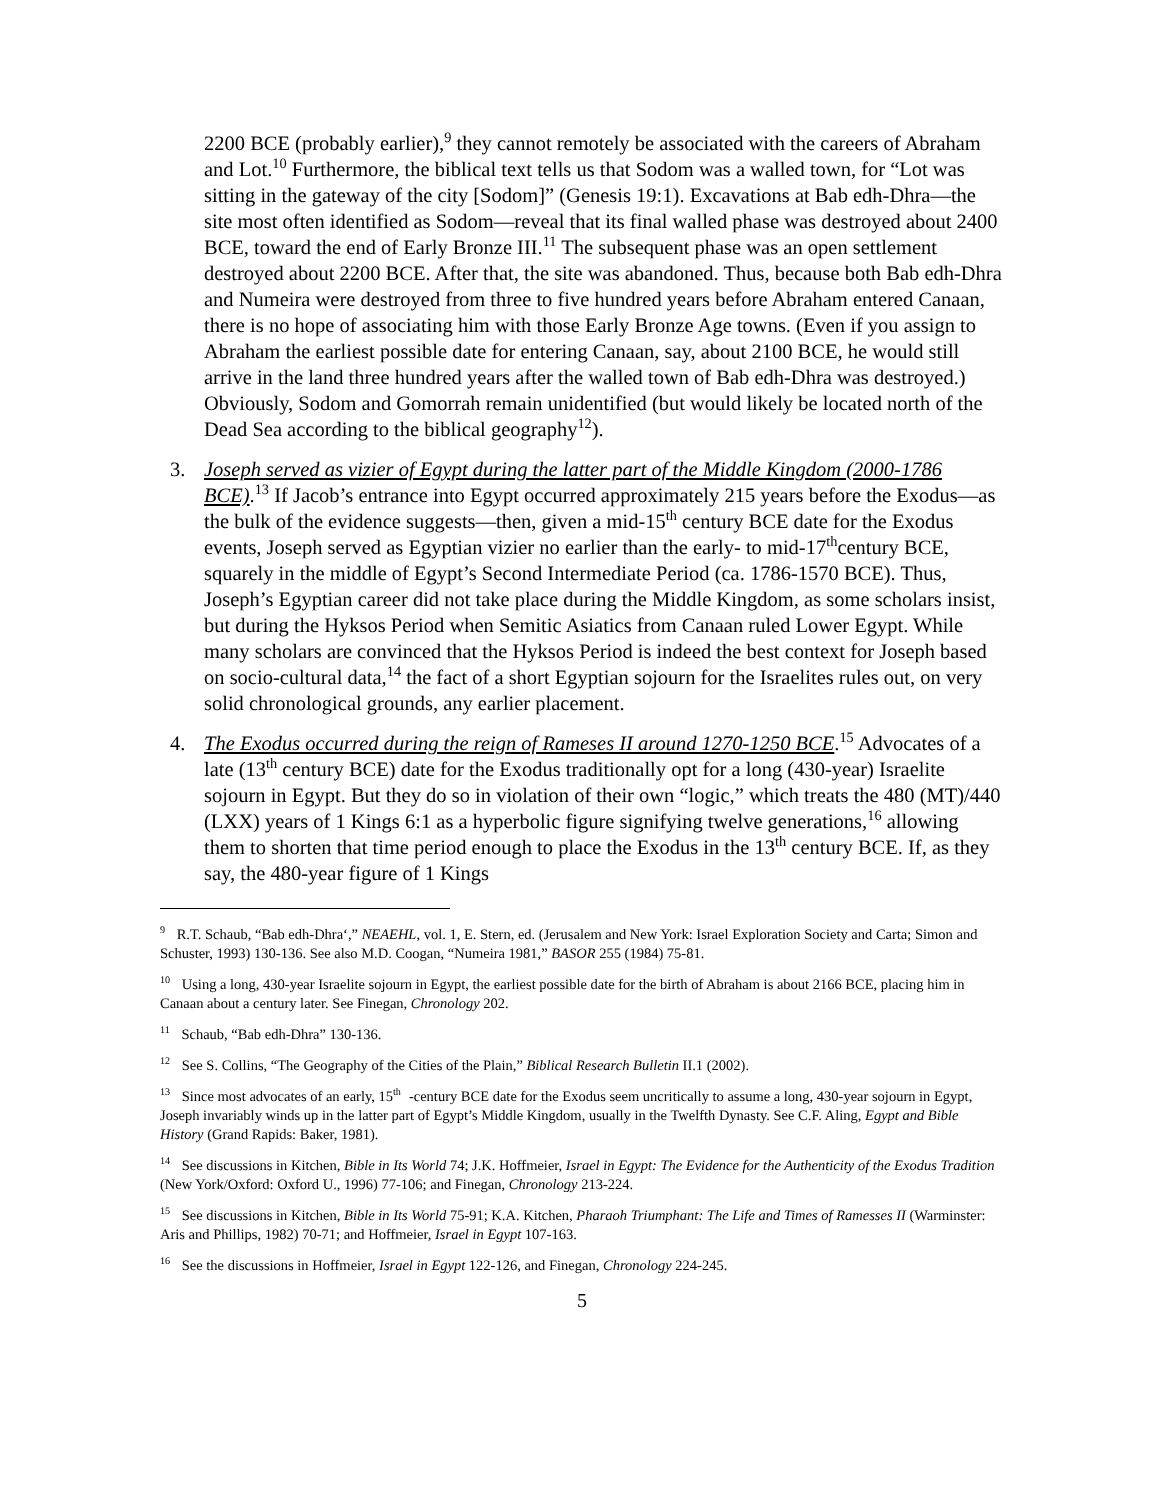2200 BCE (probably earlier),<sup>9</sup> they cannot remotely be associated with the careers of Abraham and Lot.<sup>10</sup> Furthermore, the biblical text tells us that Sodom was a walled town, for “Lot was sitting in the gateway of the city [Sodom]” (Genesis 19:1). Excavations at Bab edh-Dhra—the site most often identified as Sodom—reveal that its final walled phase was destroyed about 2400 BCE, toward the end of Early Bronze III.<sup>11</sup> The subsequent phase was an open settlement destroyed about 2200 BCE. After that, the site was abandoned. Thus, because both Bab edh-Dhra and Numeira were destroyed from three to five hundred years before Abraham entered Canaan, there is no hope of associating him with those Early Bronze Age towns. (Even if you assign to Abraham the earliest possible date for entering Canaan, say, about 2100 BCE, he would still arrive in the land three hundred years after the walled town of Bab edh-Dhra was destroyed.) Obviously, Sodom and Gomorrah remain unidentified (but would likely be located north of the Dead Sea according to the biblical geography<sup>12</sup>).
3. Joseph served as vizier of Egypt during the latter part of the Middle Kingdom (2000-1786 BCE).<sup>13</sup> If Jacob’s entrance into Egypt occurred approximately 215 years before the Exodus—as the bulk of the evidence suggests—then, given a mid-15<sup>th</sup> century BCE date for the Exodus events, Joseph served as Egyptian vizier no earlier than the early- to mid-17<sup>th</sup>century BCE, squarely in the middle of Egypt’s Second Intermediate Period (ca. 1786-1570 BCE). Thus, Joseph’s Egyptian career did not take place during the Middle Kingdom, as some scholars insist, but during the Hyksos Period when Semitic Asiatics from Canaan ruled Lower Egypt. While many scholars are convinced that the Hyksos Period is indeed the best context for Joseph based on socio-cultural data,<sup>14</sup> the fact of a short Egyptian sojourn for the Israelites rules out, on very solid chronological grounds, any earlier placement.
4. The Exodus occurred during the reign of Rameses II around 1270-1250 BCE.<sup>15</sup> Advocates of a late (13<sup>th</sup> century BCE) date for the Exodus traditionally opt for a long (430-year) Israelite sojourn in Egypt. But they do so in violation of their own “logic,” which treats the 480 (MT)/440 (LXX) years of 1 Kings 6:1 as a hyperbolic figure signifying twelve generations,<sup>16</sup> allowing them to shorten that time period enough to place the Exodus in the 13<sup>th</sup> century BCE. If, as they say, the 480-year figure of 1 Kings
<sup>9</sup> R.T. Schaub, “Bab edh-Dhra‘,” NEAEHL, vol. 1, E. Stern, ed. (Jerusalem and New York: Israel Exploration Society and Carta; Simon and Schuster, 1993) 130-136. See also M.D. Coogan, “Numeira 1981,” BASOR 255 (1984) 75-81.
<sup>10</sup> Using a long, 430-year Israelite sojourn in Egypt, the earliest possible date for the birth of Abraham is about 2166 BCE, placing him in Canaan about a century later. See Finegan, Chronology 202.
<sup>11</sup> Schaub, “Bab edh-Dhra” 130-136.
<sup>12</sup> See S. Collins, “The Geography of the Cities of the Plain,” Biblical Research Bulletin II.1 (2002).
<sup>13</sup> Since most advocates of an early, 15<sup>th</sup>-century BCE date for the Exodus seem uncritically to assume a long, 430-year sojourn in Egypt, Joseph invariably winds up in the latter part of Egypt’s Middle Kingdom, usually in the Twelfth Dynasty. See C.F. Aling, Egypt and Bible History (Grand Rapids: Baker, 1981).
<sup>14</sup> See discussions in Kitchen, Bible in Its World 74; J.K. Hoffmeier, Israel in Egypt: The Evidence for the Authenticity of the Exodus Tradition (New York/Oxford: Oxford U., 1996) 77-106; and Finegan, Chronology 213-224.
<sup>15</sup> See discussions in Kitchen, Bible in Its World 75-91; K.A. Kitchen, Pharaoh Triumphant: The Life and Times of Ramesses II (Warminster: Aris and Phillips, 1982) 70-71; and Hoffmeier, Israel in Egypt 107-163.
<sup>16</sup> See the discussions in Hoffmeier, Israel in Egypt 122-126, and Finegan, Chronology 224-245.
5